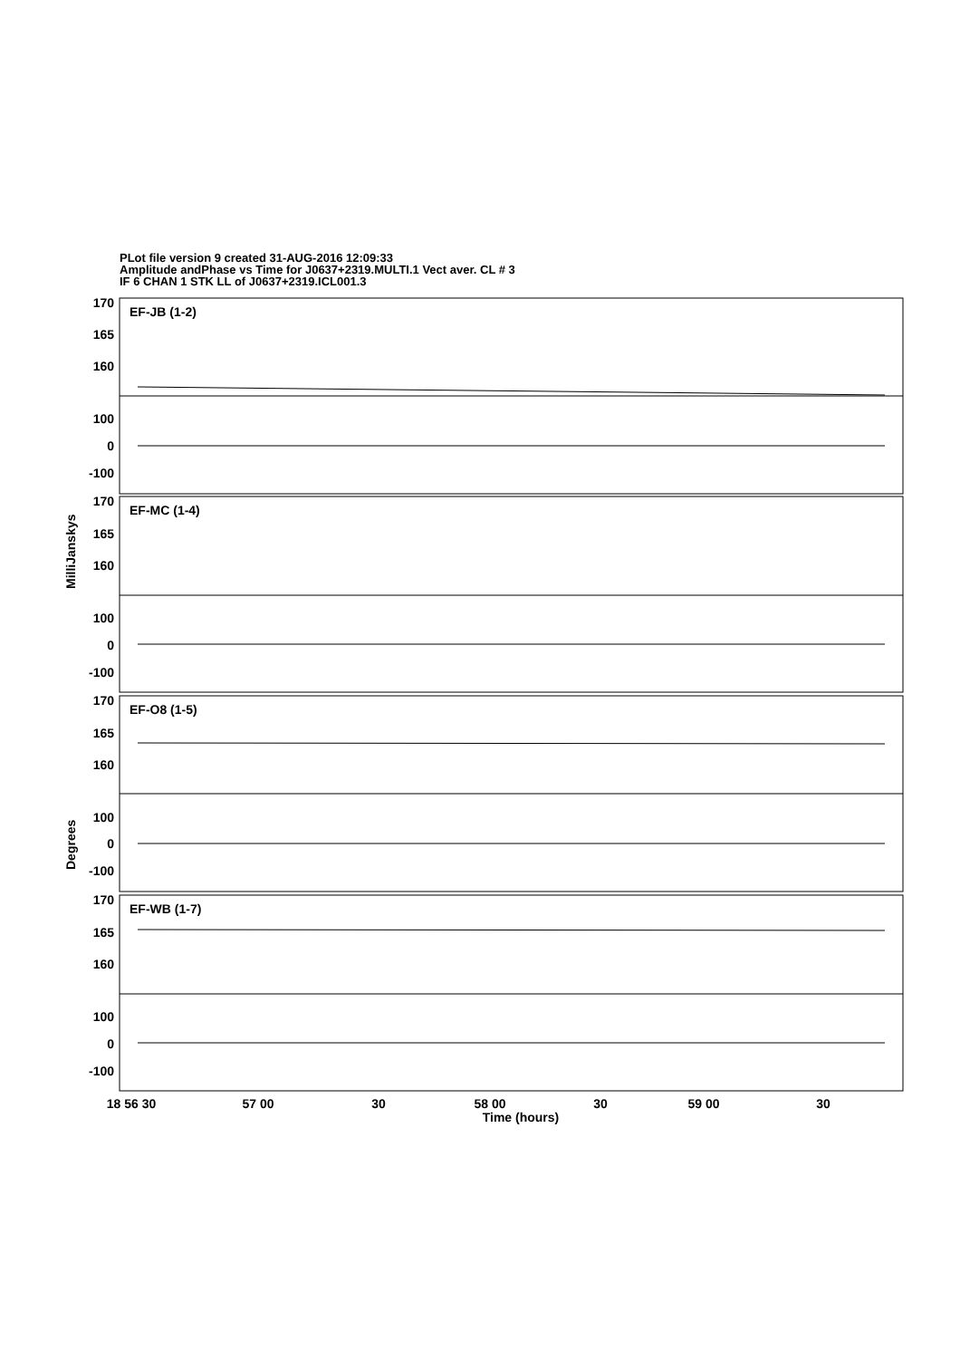PLot file version 9 created 31-AUG-2016 12:09:33
Amplitude andPhase vs Time for J0637+2319.MULTI.1 Vect aver. CL # 3
IF 6 CHAN 1 STK LL of J0637+2319.ICL001.3
EF-JB (1-2)
EF-MC (1-4)
EF-O8 (1-5)
EF-WB (1-7)
170
165
160
100
0
-100
170
165
160
100
0
-100
170
165
160
100
0
-100
170
165
160
100
0
-100
18 56 30
57 00
30
58 00
30
59 00
30
Time (hours)
MilliJanskys
Degrees